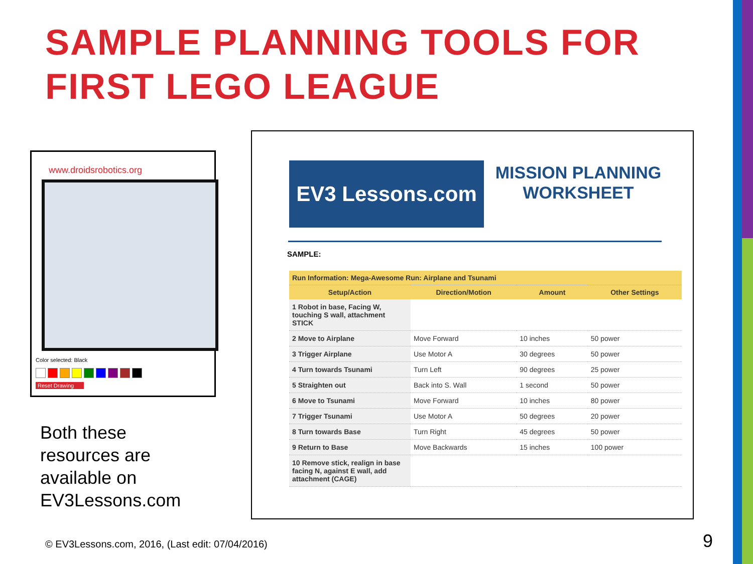SAMPLE PLANNING TOOLS FOR
FIRST LEGO LEAGUE
www.droidsrobotics.org
Color selected: Black
Reset Drawing
Both these
resources are
available on
EV3Lessons.com
EV3 Lessons.com
MISSION PLANNING
WORKSHEET
SAMPLE:
| Run Information: Mega-Awesome Run: Airplane and Tsunami | | | |
| Setup/Action | Direction/Motion | Amount | Other Settings |
| 1 Robot in base, Facing W, touching S wall, attachment STICK | | | |
| 2 Move to Airplane | Move Forward | 10 inches | 50 power |
| 3 Trigger Airplane | Use Motor A | 30 degrees | 50 power |
| 4 Turn towards Tsunami | Turn Left | 90 degrees | 25 power |
| 5 Straighten out | Back into S. Wall | 1 second | 50 power |
| 6 Move to Tsunami | Move Forward | 10 inches | 80 power |
| 7 Trigger Tsunami | Use Motor A | 50 degrees | 20 power |
| 8 Turn towards Base | Turn Right | 45 degrees | 50 power |
| 9 Return to Base | Move Backwards | 15 inches | 100 power |
| 10 Remove stick, realign in base facing N, against E wall, add attachment (CAGE) | | | |
© EV3Lessons.com, 2016, (Last edit: 07/04/2016)
9